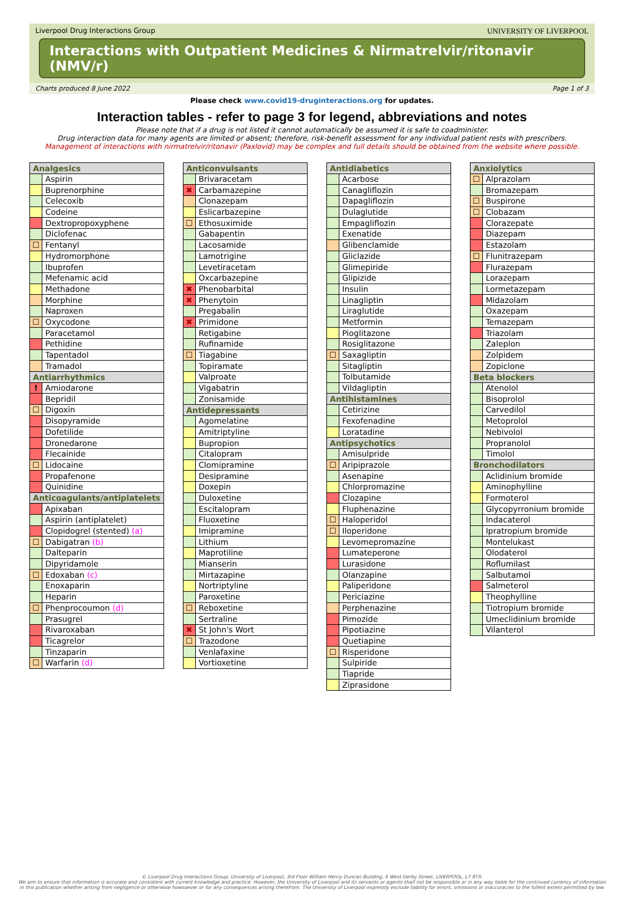Liverpool Drug Interactions Group UNIVERSITY OF LIVERPOOL
Interactions with Outpatient Medicines & Nirmatrelvir/ritonavir (NMV/r)
Charts produced 8 June 2022 Page 1 of 3
Please check www.covid19-druginteractions.org for updates.
Interaction tables - refer to page 3 for legend, abbreviations and notes
Please note that if a drug is not listed it cannot automatically be assumed it is safe to coadminister.
Drug interaction data for many agents are limited or absent; therefore, risk-benefit assessment for any individual patient rests with prescribers.
Management of interactions with nirmatrelvir/ritonavir (Paxlovid) may be complex and full details should be obtained from the website where possible.
| Analgesics | |
| --- | --- |
| | Aspirin |
| | Buprenorphine |
| | Celecoxib |
| | Codeine |
| | Dextropropoxyphene |
| | Diclofenac |
| ☐ | Fentanyl |
| | Hydromorphone |
| | Ibuprofen |
| | Mefenamic acid |
| | Methadone |
| | Morphine |
| | Naproxen |
| ☐ | Oxycodone |
| | Paracetamol |
| | Pethidine |
| | Tapentadol |
| | Tramadol |
| Antiarrhythmics | |
| ! | Amiodarone |
| | Bepridil |
| ☐ | Digoxin |
| | Disopyramide |
| | Dofetilide |
| | Dronedarone |
| | Flecainide |
| ☐ | Lidocaine |
| | Propafenone |
| | Quinidine |
| Anticoagulants/antiplatelets | |
| | Apixaban |
| | Aspirin (antiplatelet) |
| | Clopidogrel (stented) (a) |
| ☐ | Dabigatran (b) |
| | Dalteparin |
| | Dipyridamole |
| ☐ | Edoxaban (c) |
| | Enoxaparin |
| | Heparin |
| ☐ | Phenprocoumon (d) |
| | Prasugrel |
| | Rivaroxaban |
| | Ticagrelor |
| | Tinzaparin |
| ☐ | Warfarin (d) |
| Anticonvulsants | |
| --- | --- |
| | Brivaracetam |
| ✖ | Carbamazepine |
| | Clonazepam |
| | Eslicarbazepine |
| ☐ | Ethosuximide |
| | Gabapentin |
| | Lacosamide |
| | Lamotrigine |
| | Levetiracetam |
| | Oxcarbazepine |
| ✖ | Phenobarbital |
| ✖ | Phenytoin |
| | Pregabalin |
| ✖ | Primidone |
| | Retigabine |
| | Rufinamide |
| ☐ | Tiagabine |
| | Topiramate |
| | Valproate |
| | Vigabatrin |
| | Zonisamide |
| Antidepressants | |
| | Agomelatine |
| | Amitriptyline |
| | Bupropion |
| | Citalopram |
| | Clomipramine |
| | Desipramine |
| | Doxepin |
| | Duloxetine |
| | Escitalopram |
| | Fluoxetine |
| | Imipramine |
| | Lithium |
| | Maprotiline |
| | Mianserin |
| | Mirtazapine |
| | Nortriptyline |
| | Paroxetine |
| ☐ | Reboxetine |
| | Sertraline |
| ✖ | St John's Wort |
| ☐ | Trazodone |
| | Venlafaxine |
| | Vortioxetine |
| Antidiabetics | |
| --- | --- |
| | Acarbose |
| | Canagliflozin |
| | Dapagliflozin |
| | Dulaglutide |
| | Empagliflozin |
| | Exenatide |
| | Glibenclamide |
| | Gliclazide |
| | Glimepiride |
| | Glipizide |
| | Insulin |
| | Linagliptin |
| | Liraglutide |
| | Metformin |
| | Pioglitazone |
| | Rosiglitazone |
| ☐ | Saxagliptin |
| | Sitagliptin |
| | Tolbutamide |
| | Vildagliptin |
| Antihistamines | |
| | Cetirizine |
| | Fexofenadine |
| | Loratadine |
| Antipsychotics | |
| | Amisulpride |
| ☐ | Aripiprazole |
| | Asenapine |
| | Chlorpromazine |
| | Clozapine |
| | Fluphenazine |
| ☐ | Haloperidol |
| ☐ | Iloperidone |
| | Levomepromazine |
| | Lumateperone |
| | Lurasidone |
| | Olanzapine |
| | Paliperidone |
| | Periciazine |
| | Perphenazine |
| | Pimozide |
| | Pipotiazine |
| | Quetiapine |
| ☐ | Risperidone |
| | Sulpiride |
| | Tiapride |
| | Ziprasidone |
| Anxiolytics | |
| --- | --- |
| ☐ | Alprazolam |
| | Bromazepam |
| ☐ | Buspirone |
| ☐ | Clobazam |
| | Clorazepate |
| | Diazepam |
| | Estazolam |
| ☐ | Flunitrazepam |
| | Flurazepam |
| | Lorazepam |
| | Lormetazepam |
| | Midazolam |
| | Oxazepam |
| | Temazepam |
| | Triazolam |
| | Zaleplon |
| | Zolpidem |
| | Zopiclone |
| Beta blockers | |
| | Atenolol |
| | Bisoprolol |
| | Carvedilol |
| | Metoprolol |
| | Nebivolol |
| | Propranolol |
| | Timolol |
| Bronchodilators | |
| | Aclidinium bromide |
| | Aminophylline |
| | Formoterol |
| | Glycopyrronium bromide |
| | Indacaterol |
| | Ipratropium bromide |
| | Montelukast |
| | Olodaterol |
| | Roflumilast |
| | Salbutamol |
| | Salmeterol |
| | Theophylline |
| | Tiotropium bromide |
| | Umeclidinium bromide |
| | Vilanterol |
© Liverpool Drug Interactions Group, University of Liverpool, 3rd Floor William Henry Duncan Building, 6 West Derby Street, LIVERPOOL, L7 8TX.
We aim to ensure that information is accurate and consistent with current knowledge and practice. However, the University of Liverpool and its servants or agents shall not be responsible or in any way liable for the continued currency of information
in this publication whether arising from negligence or otherwise howsoever or for any consequences arising therefrom. The University of Liverpool expressly exclude liability for errors, omissions or inaccuracies to the fullest extent permitted by law.